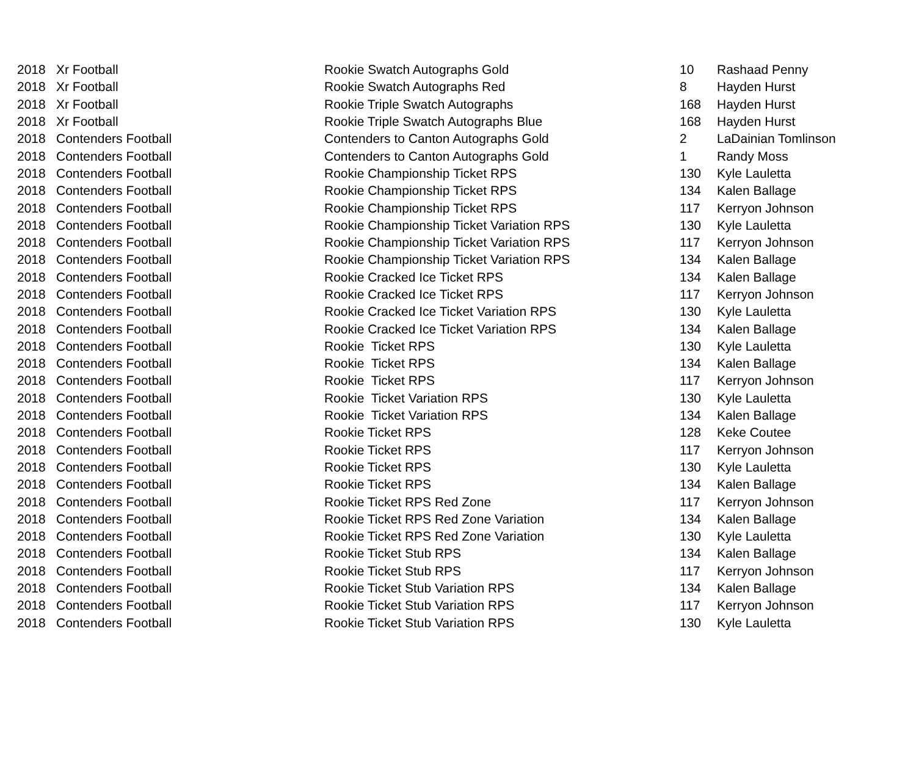| 2018 | Xr Football | Rookie Swatch Autographs Gold | 10 | Rashaad Penny |
| 2018 | Xr Football | Rookie Swatch Autographs Red | 8 | Hayden Hurst |
| 2018 | Xr Football | Rookie Triple Swatch Autographs | 168 | Hayden Hurst |
| 2018 | Xr Football | Rookie Triple Swatch Autographs Blue | 168 | Hayden Hurst |
| 2018 | Contenders Football | Contenders to Canton Autographs Gold | 2 | LaDainian Tomlinson |
| 2018 | Contenders Football | Contenders to Canton Autographs Gold | 1 | Randy Moss |
| 2018 | Contenders Football | Rookie Championship Ticket RPS | 130 | Kyle Lauletta |
| 2018 | Contenders Football | Rookie Championship Ticket RPS | 134 | Kalen Ballage |
| 2018 | Contenders Football | Rookie Championship Ticket RPS | 117 | Kerryon Johnson |
| 2018 | Contenders Football | Rookie Championship Ticket Variation RPS | 130 | Kyle Lauletta |
| 2018 | Contenders Football | Rookie Championship Ticket Variation RPS | 117 | Kerryon Johnson |
| 2018 | Contenders Football | Rookie Championship Ticket Variation RPS | 134 | Kalen Ballage |
| 2018 | Contenders Football | Rookie Cracked Ice Ticket RPS | 134 | Kalen Ballage |
| 2018 | Contenders Football | Rookie Cracked Ice Ticket RPS | 117 | Kerryon Johnson |
| 2018 | Contenders Football | Rookie Cracked Ice Ticket Variation RPS | 130 | Kyle Lauletta |
| 2018 | Contenders Football | Rookie Cracked Ice Ticket Variation RPS | 134 | Kalen Ballage |
| 2018 | Contenders Football | Rookie Ticket RPS | 130 | Kyle Lauletta |
| 2018 | Contenders Football | Rookie Ticket RPS | 134 | Kalen Ballage |
| 2018 | Contenders Football | Rookie Ticket RPS | 117 | Kerryon Johnson |
| 2018 | Contenders Football | Rookie Ticket Variation RPS | 130 | Kyle Lauletta |
| 2018 | Contenders Football | Rookie Ticket Variation RPS | 134 | Kalen Ballage |
| 2018 | Contenders Football | Rookie Ticket RPS | 128 | Keke Coutee |
| 2018 | Contenders Football | Rookie Ticket RPS | 117 | Kerryon Johnson |
| 2018 | Contenders Football | Rookie Ticket RPS | 130 | Kyle Lauletta |
| 2018 | Contenders Football | Rookie Ticket RPS | 134 | Kalen Ballage |
| 2018 | Contenders Football | Rookie Ticket RPS Red Zone | 117 | Kerryon Johnson |
| 2018 | Contenders Football | Rookie Ticket RPS Red Zone Variation | 134 | Kalen Ballage |
| 2018 | Contenders Football | Rookie Ticket RPS Red Zone Variation | 130 | Kyle Lauletta |
| 2018 | Contenders Football | Rookie Ticket Stub RPS | 134 | Kalen Ballage |
| 2018 | Contenders Football | Rookie Ticket Stub RPS | 117 | Kerryon Johnson |
| 2018 | Contenders Football | Rookie Ticket Stub Variation RPS | 134 | Kalen Ballage |
| 2018 | Contenders Football | Rookie Ticket Stub Variation RPS | 117 | Kerryon Johnson |
| 2018 | Contenders Football | Rookie Ticket Stub Variation RPS | 130 | Kyle Lauletta |